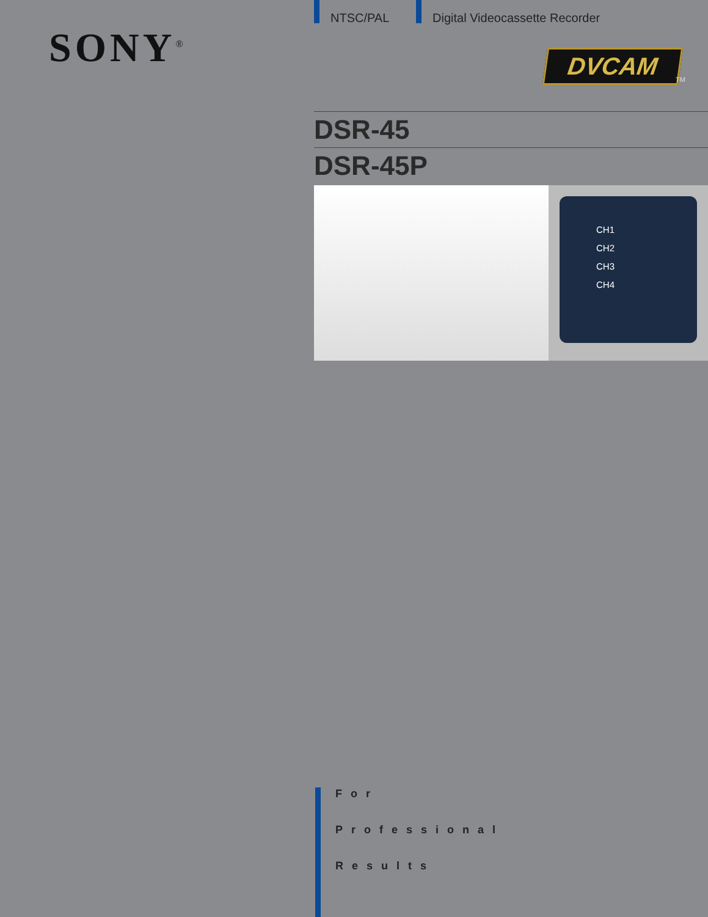SONY<sup>®</sup>
NTSC/PAL Digital Videocassette Recorder
DVCAM
TM
DSR-45
DSR-45P
CH1
CH2
CH3
CH4
For
Professional
Results